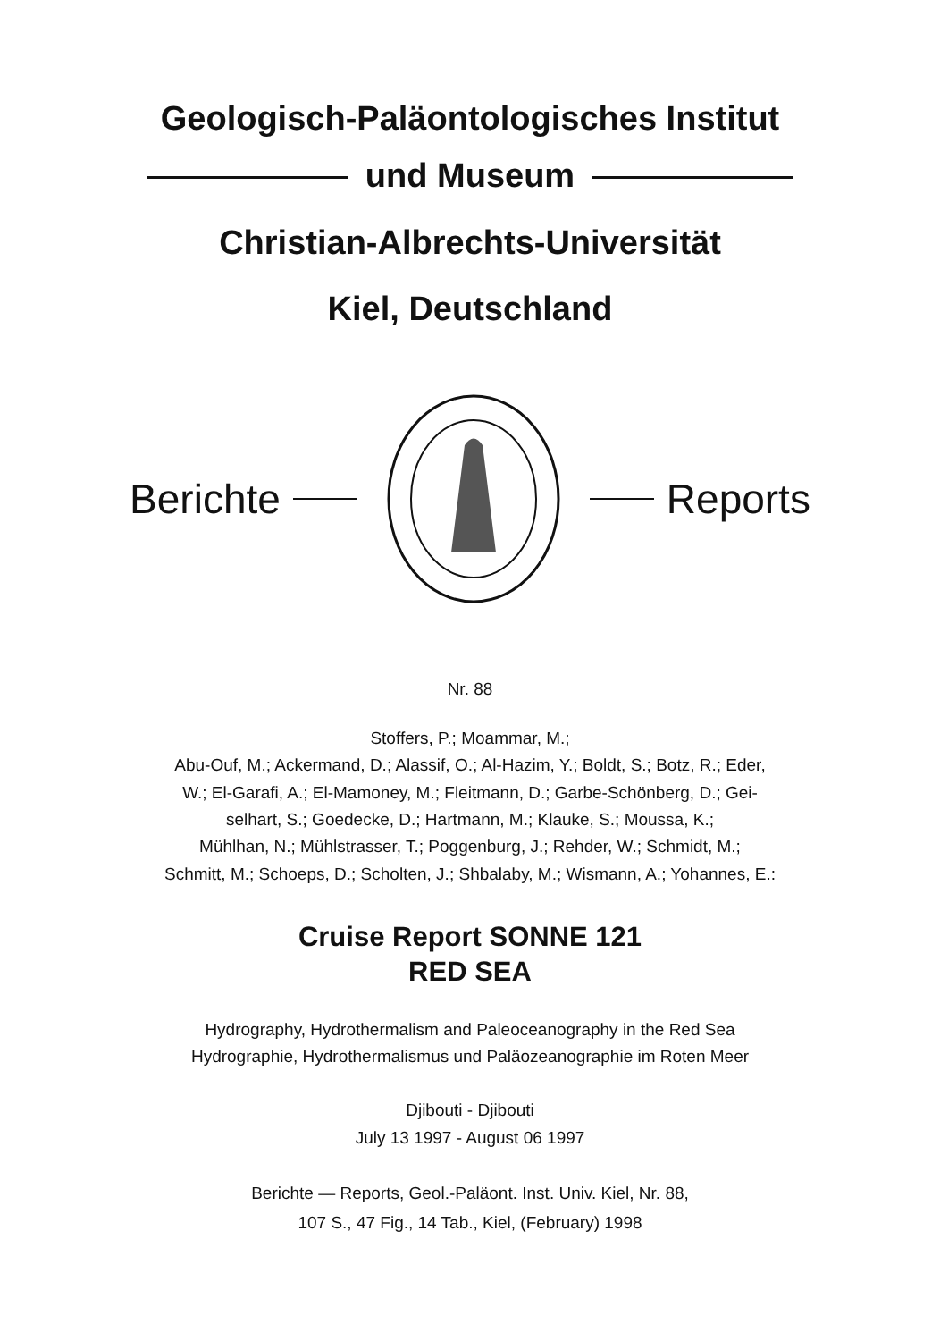Geologisch-Paläontologisches Institut
und Museum
Christian-Albrechts-Universität
Kiel, Deutschland
Berichte Reports
Nr. 88
Stoffers, P.; Moammar, M.;
Abu-Ouf, M.; Ackermand, D.; Alassif, O.; Al-Hazim, Y.; Boldt, S.; Botz, R.; Eder,
W.; El-Garafi, A.; El-Mamoney, M.; Fleitmann, D.; Garbe-Schönberg, D.; Gei-
selhart, S.; Goedecke, D.; Hartmann, M.; Klauke, S.; Moussa, K.;
Mühlhan, N.; Mühlstrasser, T.; Poggenburg, J.; Rehder, W.; Schmidt, M.;
Schmitt, M.; Schoeps, D.; Scholten, J.; Shbalaby, M.; Wismann, A.; Yohannes, E.:
Cruise Report SONNE 121
RED SEA
Hydrography, Hydrothermalism and Paleoceanography in the Red Sea
Hydrographie, Hydrothermalismus und Paläozeanographie im Roten Meer
Djibouti - Djibouti
July 13 1997 - August 06 1997
Berichte — Reports, Geol.-Paläont. Inst. Univ. Kiel, Nr. 88,
107 S., 47 Fig., 14 Tab., Kiel, (February) 1998